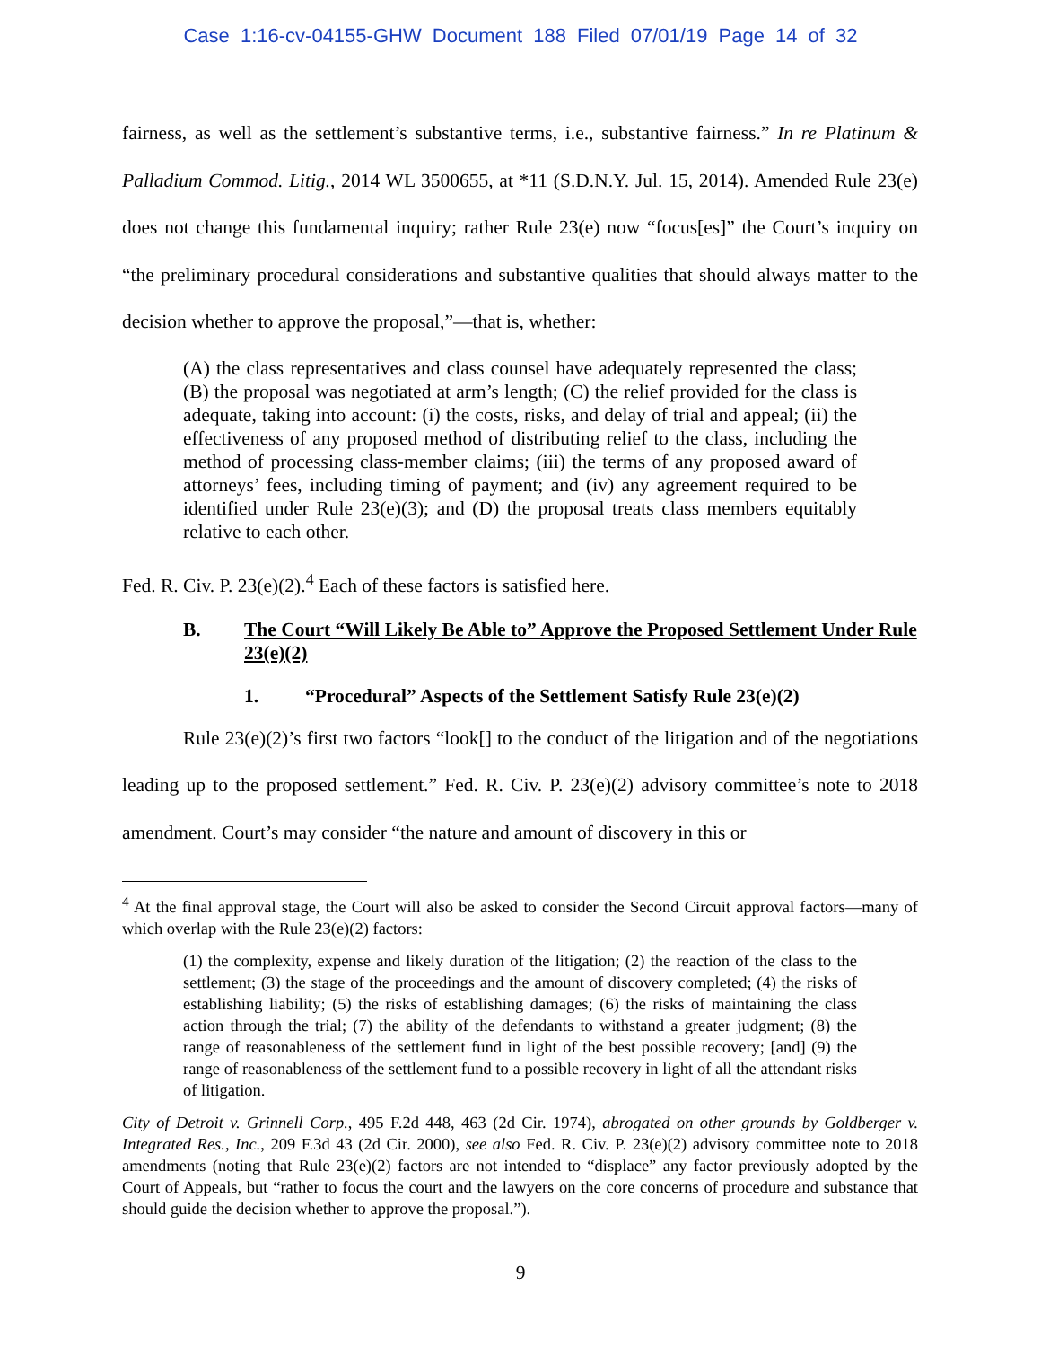Case 1:16-cv-04155-GHW Document 188 Filed 07/01/19 Page 14 of 32
fairness, as well as the settlement’s substantive terms, i.e., substantive fairness.” In re Platinum & Palladium Commod. Litig., 2014 WL 3500655, at *11 (S.D.N.Y. Jul. 15, 2014). Amended Rule 23(e) does not change this fundamental inquiry; rather Rule 23(e) now “focus[es]” the Court’s inquiry on “the preliminary procedural considerations and substantive qualities that should always matter to the decision whether to approve the proposal,”—that is, whether:
(A) the class representatives and class counsel have adequately represented the class; (B) the proposal was negotiated at arm’s length; (C) the relief provided for the class is adequate, taking into account: (i) the costs, risks, and delay of trial and appeal; (ii) the effectiveness of any proposed method of distributing relief to the class, including the method of processing class-member claims; (iii) the terms of any proposed award of attorneys’ fees, including timing of payment; and (iv) any agreement required to be identified under Rule 23(e)(3); and (D) the proposal treats class members equitably relative to each other.
Fed. R. Civ. P. 23(e)(2).<sup>4</sup> Each of these factors is satisfied here.
B. The Court “Will Likely Be Able to” Approve the Proposed Settlement Under Rule 23(e)(2)
1. “Procedural” Aspects of the Settlement Satisfy Rule 23(e)(2)
Rule 23(e)(2)’s first two factors “look[] to the conduct of the litigation and of the negotiations leading up to the proposed settlement.” Fed. R. Civ. P. 23(e)(2) advisory committee’s note to 2018 amendment. Court’s may consider “the nature and amount of discovery in this or
<sup>4</sup> At the final approval stage, the Court will also be asked to consider the Second Circuit approval factors—many of which overlap with the Rule 23(e)(2) factors:
(1) the complexity, expense and likely duration of the litigation; (2) the reaction of the class to the settlement; (3) the stage of the proceedings and the amount of discovery completed; (4) the risks of establishing liability; (5) the risks of establishing damages; (6) the risks of maintaining the class action through the trial; (7) the ability of the defendants to withstand a greater judgment; (8) the range of reasonableness of the settlement fund in light of the best possible recovery; [and] (9) the range of reasonableness of the settlement fund to a possible recovery in light of all the attendant risks of litigation.
City of Detroit v. Grinnell Corp., 495 F.2d 448, 463 (2d Cir. 1974), abrogated on other grounds by Goldberger v. Integrated Res., Inc., 209 F.3d 43 (2d Cir. 2000), see also Fed. R. Civ. P. 23(e)(2) advisory committee note to 2018 amendments (noting that Rule 23(e)(2) factors are not intended to “displace” any factor previously adopted by the Court of Appeals, but “rather to focus the court and the lawyers on the core concerns of procedure and substance that should guide the decision whether to approve the proposal.”).
9